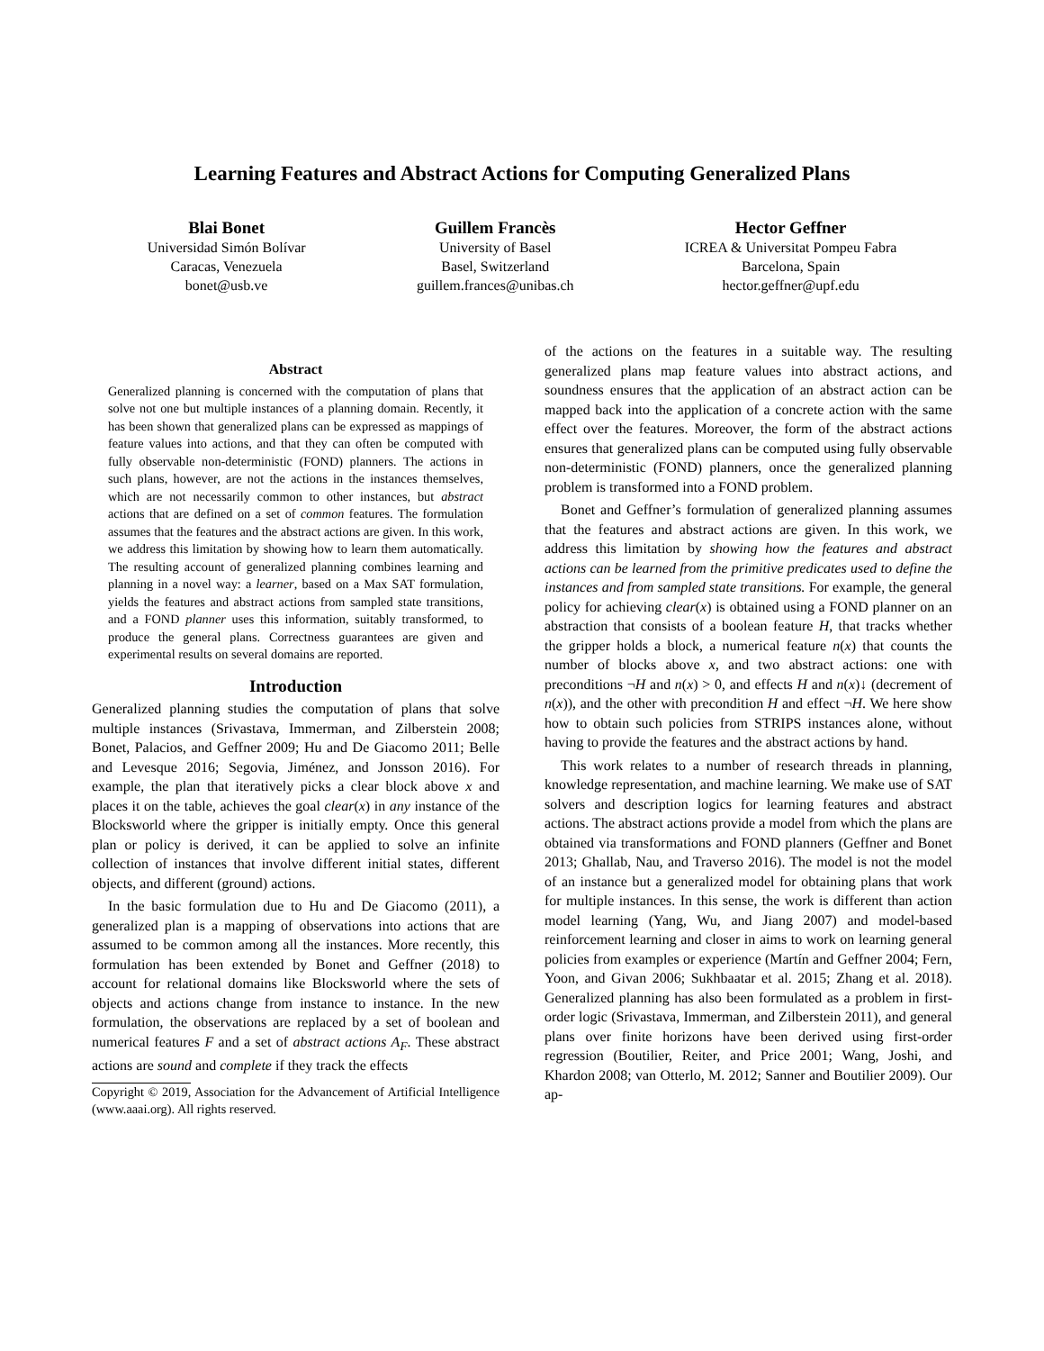Learning Features and Abstract Actions for Computing Generalized Plans
Blai Bonet
Universidad Simón Bolívar
Caracas, Venezuela
bonet@usb.ve
Guillem Francès
University of Basel
Basel, Switzerland
guillem.frances@unibas.ch
Hector Geffner
ICREA & Universitat Pompeu Fabra
Barcelona, Spain
hector.geffner@upf.edu
Abstract
Generalized planning is concerned with the computation of plans that solve not one but multiple instances of a planning domain. Recently, it has been shown that generalized plans can be expressed as mappings of feature values into actions, and that they can often be computed with fully observable non-deterministic (FOND) planners. The actions in such plans, however, are not the actions in the instances themselves, which are not necessarily common to other instances, but abstract actions that are defined on a set of common features. The formulation assumes that the features and the abstract actions are given. In this work, we address this limitation by showing how to learn them automatically. The resulting account of generalized planning combines learning and planning in a novel way: a learner, based on a Max SAT formulation, yields the features and abstract actions from sampled state transitions, and a FOND planner uses this information, suitably transformed, to produce the general plans. Correctness guarantees are given and experimental results on several domains are reported.
Introduction
Generalized planning studies the computation of plans that solve multiple instances (Srivastava, Immerman, and Zilberstein 2008; Bonet, Palacios, and Geffner 2009; Hu and De Giacomo 2011; Belle and Levesque 2016; Segovia, Jiménez, and Jonsson 2016). For example, the plan that iteratively picks a clear block above x and places it on the table, achieves the goal clear(x) in any instance of the Blocksworld where the gripper is initially empty. Once this general plan or policy is derived, it can be applied to solve an infinite collection of instances that involve different initial states, different objects, and different (ground) actions.
In the basic formulation due to Hu and De Giacomo (2011), a generalized plan is a mapping of observations into actions that are assumed to be common among all the instances. More recently, this formulation has been extended by Bonet and Geffner (2018) to account for relational domains like Blocksworld where the sets of objects and actions change from instance to instance. In the new formulation, the observations are replaced by a set of boolean and numerical features F and a set of abstract actions A<sub>F</sub>. These abstract actions are sound and complete if they track the effects
Copyright © 2019, Association for the Advancement of Artificial Intelligence (www.aaai.org). All rights reserved.
of the actions on the features in a suitable way. The resulting generalized plans map feature values into abstract actions, and soundness ensures that the application of an abstract action can be mapped back into the application of a concrete action with the same effect over the features. Moreover, the form of the abstract actions ensures that generalized plans can be computed using fully observable non-deterministic (FOND) planners, once the generalized planning problem is transformed into a FOND problem.
Bonet and Geffner’s formulation of generalized planning assumes that the features and abstract actions are given. In this work, we address this limitation by showing how the features and abstract actions can be learned from the primitive predicates used to define the instances and from sampled state transitions. For example, the general policy for achieving clear(x) is obtained using a FOND planner on an abstraction that consists of a boolean feature H, that tracks whether the gripper holds a block, a numerical feature n(x) that counts the number of blocks above x, and two abstract actions: one with preconditions ¬H and n(x) > 0, and effects H and n(x)↓ (decrement of n(x)), and the other with precondition H and effect ¬H. We here show how to obtain such policies from STRIPS instances alone, without having to provide the features and the abstract actions by hand.
This work relates to a number of research threads in planning, knowledge representation, and machine learning. We make use of SAT solvers and description logics for learning features and abstract actions. The abstract actions provide a model from which the plans are obtained via transformations and FOND planners (Geffner and Bonet 2013; Ghallab, Nau, and Traverso 2016). The model is not the model of an instance but a generalized model for obtaining plans that work for multiple instances. In this sense, the work is different than action model learning (Yang, Wu, and Jiang 2007) and model-based reinforcement learning and closer in aims to work on learning general policies from examples or experience (Martín and Geffner 2004; Fern, Yoon, and Givan 2006; Sukhbaatar et al. 2015; Zhang et al. 2018). Generalized planning has also been formulated as a problem in first-order logic (Srivastava, Immerman, and Zilberstein 2011), and general plans over finite horizons have been derived using first-order regression (Boutilier, Reiter, and Price 2001; Wang, Joshi, and Khardon 2008; van Otterlo, M. 2012; Sanner and Boutilier 2009). Our ap-